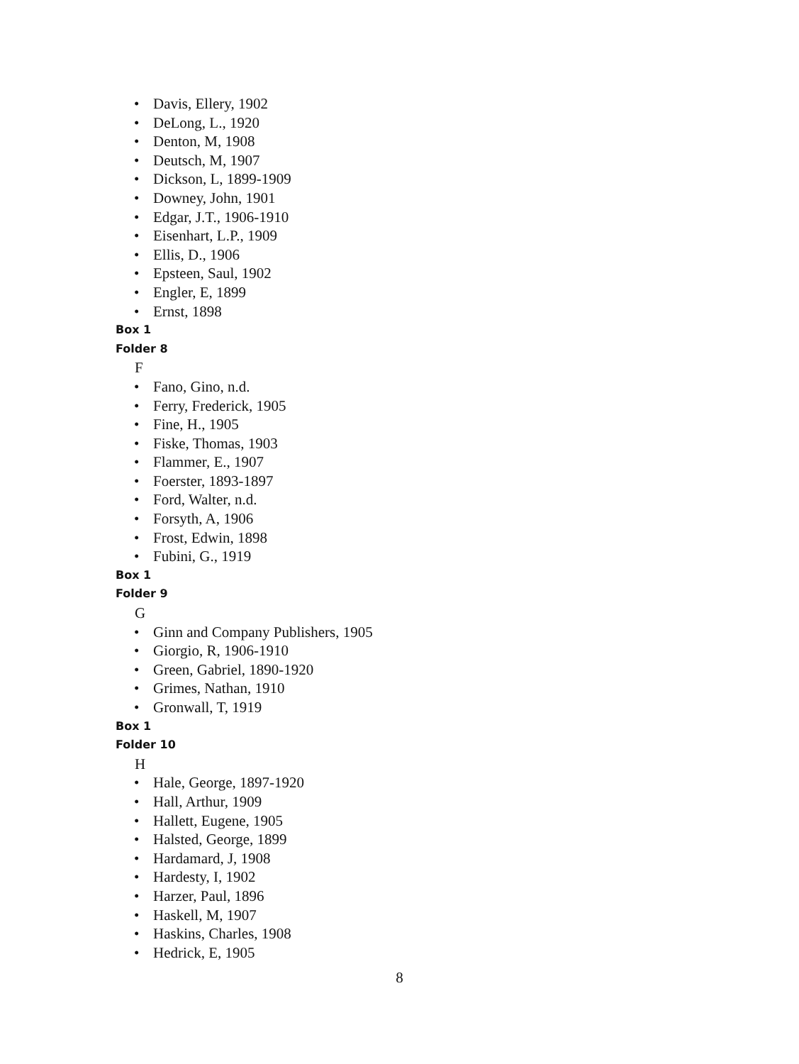• Davis, Ellery, 1902
• DeLong, L., 1920
• Denton, M, 1908
• Deutsch, M, 1907
• Dickson, L, 1899-1909
• Downey, John, 1901
• Edgar, J.T., 1906-1910
• Eisenhart, L.P., 1909
• Ellis, D., 1906
• Epsteen, Saul, 1902
• Engler, E, 1899
• Ernst, 1898
Box 1
Folder 8
F
• Fano, Gino, n.d.
• Ferry, Frederick, 1905
• Fine, H., 1905
• Fiske, Thomas, 1903
• Flammer, E., 1907
• Foerster, 1893-1897
• Ford, Walter, n.d.
• Forsyth, A, 1906
• Frost, Edwin, 1898
• Fubini, G., 1919
Box 1
Folder 9
G
• Ginn and Company Publishers, 1905
• Giorgio, R, 1906-1910
• Green, Gabriel, 1890-1920
• Grimes, Nathan, 1910
• Gronwall, T, 1919
Box 1
Folder 10
H
• Hale, George, 1897-1920
• Hall, Arthur, 1909
• Hallett, Eugene, 1905
• Halsted, George, 1899
• Hardamard, J, 1908
• Hardesty, I, 1902
• Harzer, Paul, 1896
• Haskell, M, 1907
• Haskins, Charles, 1908
• Hedrick, E, 1905
8